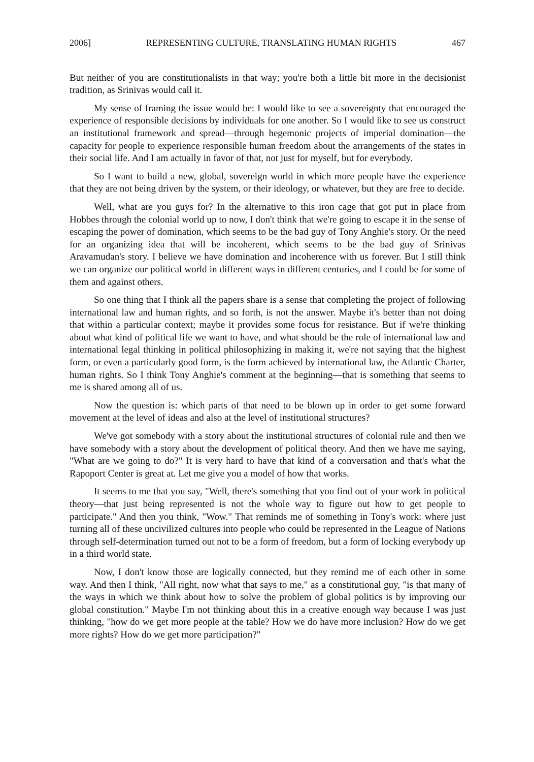2006] REPRESENTING CULTURE, TRANSLATING HUMAN RIGHTS 467
But neither of you are constitutionalists in that way; you're both a little bit more in the decisionist tradition, as Srinivas would call it.
My sense of framing the issue would be: I would like to see a sovereignty that encouraged the experience of responsible decisions by individuals for one another. So I would like to see us construct an institutional framework and spread—through hegemonic projects of imperial domination—the capacity for people to experience responsible human freedom about the arrangements of the states in their social life. And I am actually in favor of that, not just for myself, but for everybody.
So I want to build a new, global, sovereign world in which more people have the experience that they are not being driven by the system, or their ideology, or whatever, but they are free to decide.
Well, what are you guys for? In the alternative to this iron cage that got put in place from Hobbes through the colonial world up to now, I don't think that we're going to escape it in the sense of escaping the power of domination, which seems to be the bad guy of Tony Anghie's story. Or the need for an organizing idea that will be incoherent, which seems to be the bad guy of Srinivas Aravamudan's story. I believe we have domination and incoherence with us forever. But I still think we can organize our political world in different ways in different centuries, and I could be for some of them and against others.
So one thing that I think all the papers share is a sense that completing the project of following international law and human rights, and so forth, is not the answer. Maybe it's better than not doing that within a particular context; maybe it provides some focus for resistance. But if we're thinking about what kind of political life we want to have, and what should be the role of international law and international legal thinking in political philosophizing in making it, we're not saying that the highest form, or even a particularly good form, is the form achieved by international law, the Atlantic Charter, human rights. So I think Tony Anghie's comment at the beginning—that is something that seems to me is shared among all of us.
Now the question is: which parts of that need to be blown up in order to get some forward movement at the level of ideas and also at the level of institutional structures?
We've got somebody with a story about the institutional structures of colonial rule and then we have somebody with a story about the development of political theory. And then we have me saying, "What are we going to do?" It is very hard to have that kind of a conversation and that's what the Rapoport Center is great at. Let me give you a model of how that works.
It seems to me that you say, "Well, there's something that you find out of your work in political theory—that just being represented is not the whole way to figure out how to get people to participate." And then you think, "Wow." That reminds me of something in Tony's work: where just turning all of these uncivilized cultures into people who could be represented in the League of Nations through self-determination turned out not to be a form of freedom, but a form of locking everybody up in a third world state.
Now, I don't know those are logically connected, but they remind me of each other in some way. And then I think, "All right, now what that says to me," as a constitutional guy, "is that many of the ways in which we think about how to solve the problem of global politics is by improving our global constitution." Maybe I'm not thinking about this in a creative enough way because I was just thinking, "how do we get more people at the table? How we do have more inclusion? How do we get more rights? How do we get more participation?"